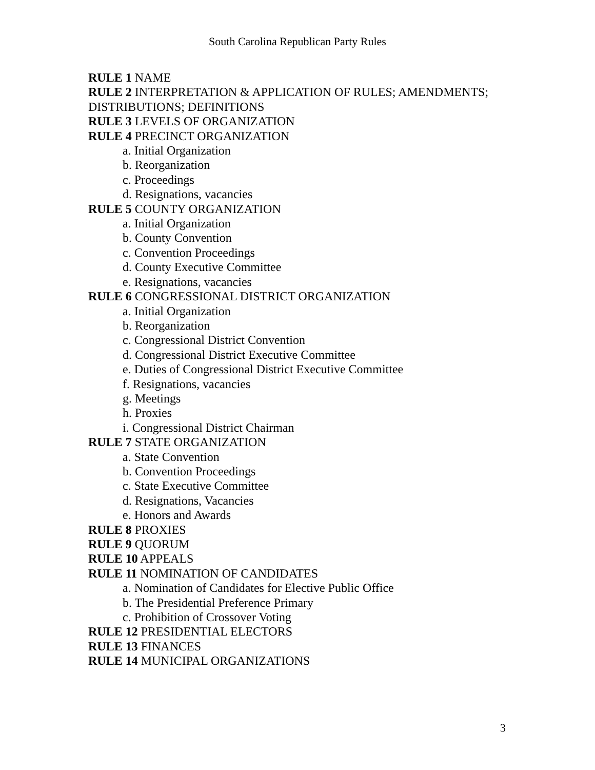South Carolina Republican Party Rules
RULE 1 NAME
RULE 2 INTERPRETATION & APPLICATION OF RULES; AMENDMENTS;
DISTRIBUTIONS; DEFINITIONS
RULE 3 LEVELS OF ORGANIZATION
RULE 4 PRECINCT ORGANIZATION
a. Initial Organization
b. Reorganization
c. Proceedings
d. Resignations, vacancies
RULE 5 COUNTY ORGANIZATION
a. Initial Organization
b. County Convention
c. Convention Proceedings
d. County Executive Committee
e. Resignations, vacancies
RULE 6 CONGRESSIONAL DISTRICT ORGANIZATION
a. Initial Organization
b. Reorganization
c. Congressional District Convention
d. Congressional District Executive Committee
e. Duties of Congressional District Executive Committee
f. Resignations, vacancies
g. Meetings
h. Proxies
i. Congressional District Chairman
RULE 7 STATE ORGANIZATION
a. State Convention
b. Convention Proceedings
c. State Executive Committee
d. Resignations, Vacancies
e. Honors and Awards
RULE 8 PROXIES
RULE 9 QUORUM
RULE 10 APPEALS
RULE 11 NOMINATION OF CANDIDATES
a. Nomination of Candidates for Elective Public Office
b. The Presidential Preference Primary
c. Prohibition of Crossover Voting
RULE 12 PRESIDENTIAL ELECTORS
RULE 13 FINANCES
RULE 14 MUNICIPAL ORGANIZATIONS
3